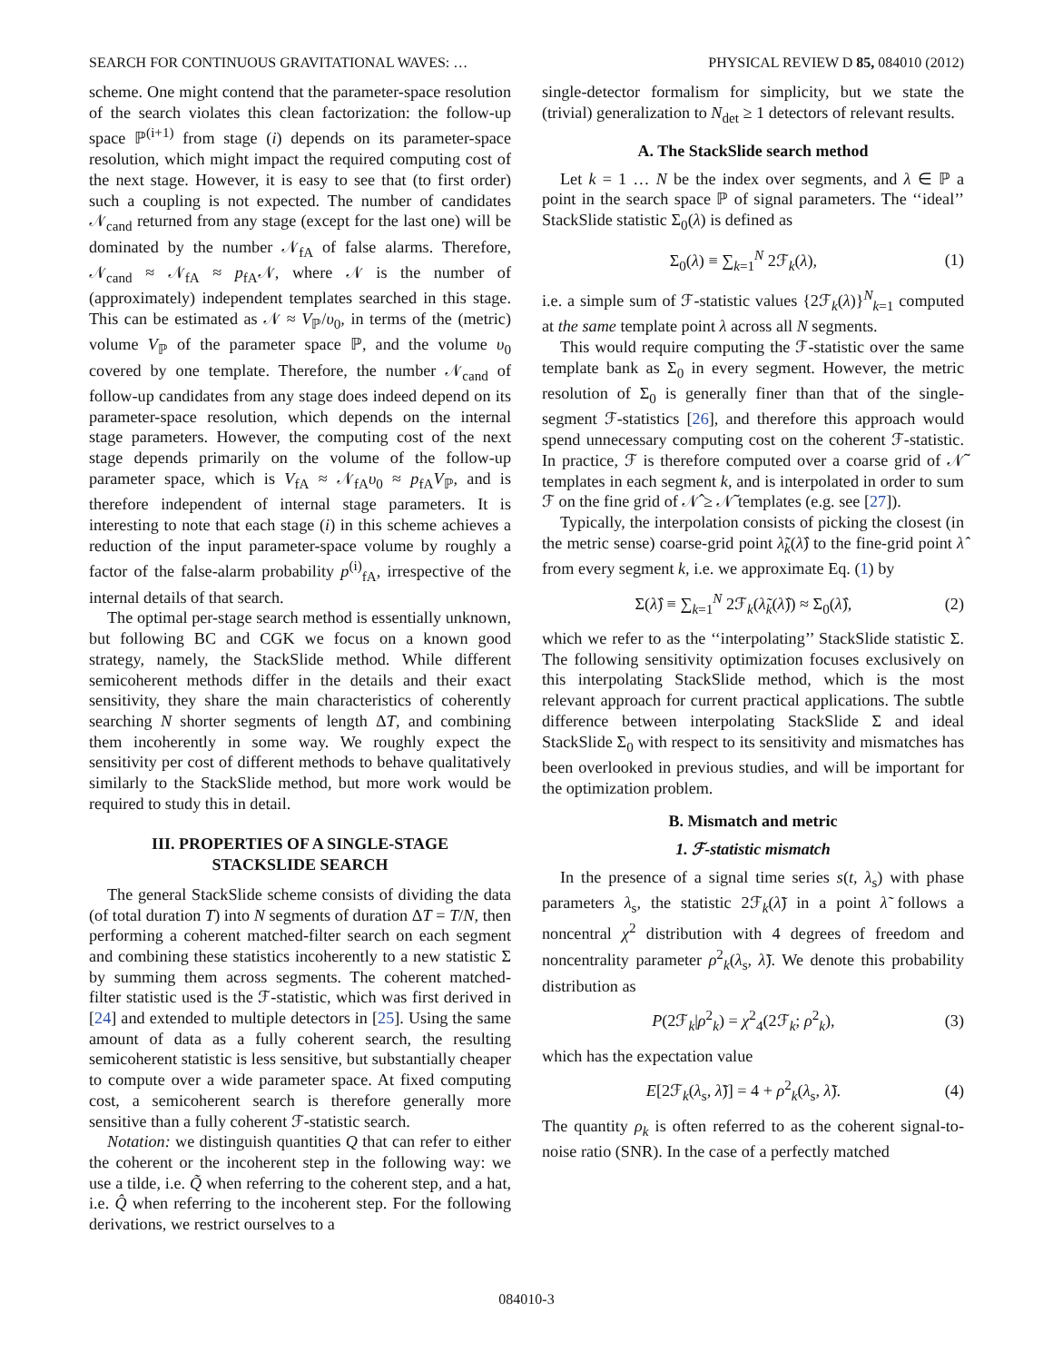SEARCH FOR CONTINUOUS GRAVITATIONAL WAVES: … PHYSICAL REVIEW D 85, 084010 (2012)
scheme. One might contend that the parameter-space resolution of the search violates this clean factorization: the follow-up space ℙ<sup>(i+1)</sup> from stage (i) depends on its parameter-space resolution, which might impact the required computing cost of the next stage. However, it is easy to see that (to first order) such a coupling is not expected. The number of candidates 𝒩<sub>cand</sub> returned from any stage (except for the last one) will be dominated by the number 𝒩<sub>fA</sub> of false alarms. Therefore, 𝒩<sub>cand</sub> ≈ 𝒩<sub>fA</sub> ≈ p<sub>fA</sub>𝒩, where 𝒩 is the number of (approximately) independent templates searched in this stage. This can be estimated as 𝒩 ≈ V<sub>ℙ</sub>/υ<sub>0</sub>, in terms of the (metric) volume V<sub>ℙ</sub> of the parameter space ℙ, and the volume υ<sub>0</sub> covered by one template. Therefore, the number 𝒩<sub>cand</sub> of follow-up candidates from any stage does indeed depend on its parameter-space resolution, which depends on the internal stage parameters. However, the computing cost of the next stage depends primarily on the volume of the follow-up parameter space, which is V<sub>fA</sub> ≈ 𝒩<sub>fA</sub>υ<sub>0</sub> ≈ p<sub>fA</sub>V<sub>ℙ</sub>, and is therefore independent of internal stage parameters. It is interesting to note that each stage (i) in this scheme achieves a reduction of the input parameter-space volume by roughly a factor of the false-alarm probability p<sup>(i)</sup><sub>fA</sub>, irrespective of the internal details of that search.
The optimal per-stage search method is essentially unknown, but following BC and CGK we focus on a known good strategy, namely, the StackSlide method. While different semicoherent methods differ in the details and their exact sensitivity, they share the main characteristics of coherently searching N shorter segments of length ΔT, and combining them incoherently in some way. We roughly expect the sensitivity per cost of different methods to behave qualitatively similarly to the StackSlide method, but more work would be required to study this in detail.
III. PROPERTIES OF A SINGLE-STAGE
STACKSLIDE SEARCH
The general StackSlide scheme consists of dividing the data (of total duration T) into N segments of duration ΔT = T/N, then performing a coherent matched-filter search on each segment and combining these statistics incoherently to a new statistic Σ by summing them across segments. The coherent matched-filter statistic used is the ℱ-statistic, which was first derived in [24] and extended to multiple detectors in [25]. Using the same amount of data as a fully coherent search, the resulting semicoherent statistic is less sensitive, but substantially cheaper to compute over a wide parameter space. At fixed computing cost, a semicoherent search is therefore generally more sensitive than a fully coherent ℱ-statistic search.
Notation: we distinguish quantities Q that can refer to either the coherent or the incoherent step in the following way: we use a tilde, i.e. Q̃ when referring to the coherent step, and a hat, i.e. Q̂ when referring to the incoherent step. For the following derivations, we restrict ourselves to a
single-detector formalism for simplicity, but we state the (trivial) generalization to N<sub>det</sub> ≥ 1 detectors of relevant results.
A. The StackSlide search method
Let k = 1 … N be the index over segments, and λ ∈ ℙ a point in the search space ℙ of signal parameters. The ‘‘ideal’’ StackSlide statistic Σ<sub>0</sub>(λ) is defined as
Σ<sub>0</sub>(λ) ≡ ∑<sub>k=1</sub><sup>N</sup> 2ℱ<sub>k</sub>(λ), (1)
i.e. a simple sum of ℱ-statistic values {2ℱ<sub>k</sub>(λ)}<sup>N</sup><sub>k=1</sub> computed at the same template point λ across all N segments.
This would require computing the ℱ-statistic over the same template bank as Σ<sub>0</sub> in every segment. However, the metric resolution of Σ<sub>0</sub> is generally finer than that of the single-segment ℱ-statistics [26], and therefore this approach would spend unnecessary computing cost on the coherent ℱ-statistic. In practice, ℱ is therefore computed over a coarse grid of 𝒩̃ templates in each segment k, and is interpolated in order to sum ℱ on the fine grid of 𝒩̂ ≥ 𝒩̃ templates (e.g. see [27]).
Typically, the interpolation consists of picking the closest (in the metric sense) coarse-grid point λ̃<sub>k</sub>(λ̂) to the fine-grid point λ̂ from every segment k, i.e. we approximate Eq. (1) by
Σ(λ̂) ≡ ∑<sub>k=1</sub><sup>N</sup> 2ℱ<sub>k</sub>(λ̃<sub>k</sub>(λ̂)) ≈ Σ<sub>0</sub>(λ̂), (2)
which we refer to as the ‘‘interpolating’’ StackSlide statistic Σ. The following sensitivity optimization focuses exclusively on this interpolating StackSlide method, which is the most relevant approach for current practical applications. The subtle difference between interpolating StackSlide Σ and ideal StackSlide Σ<sub>0</sub> with respect to its sensitivity and mismatches has been overlooked in previous studies, and will be important for the optimization problem.
B. Mismatch and metric
1. ℱ-statistic mismatch
In the presence of a signal time series s(t, λ<sub>s</sub>) with phase parameters λ<sub>s</sub>, the statistic 2ℱ<sub>k</sub>(λ̃) in a point λ̃ follows a noncentral χ<sup>2</sup> distribution with 4 degrees of freedom and noncentrality parameter ρ<sup>2</sup><sub>k</sub>(λ<sub>s</sub>, λ̃). We denote this probability distribution as
P(2ℱ<sub>k</sub>|ρ<sup>2</sup><sub>k</sub>) = χ<sup>2</sup><sub>4</sub>(2ℱ<sub>k</sub>; ρ<sup>2</sup><sub>k</sub>), (3)
which has the expectation value
E[2ℱ<sub>k</sub>(λ<sub>s</sub>, λ̃)] = 4 + ρ<sup>2</sup><sub>k</sub>(λ<sub>s</sub>, λ̃). (4)
The quantity ρ<sub>k</sub> is often referred to as the coherent signal-to-noise ratio (SNR). In the case of a perfectly matched
084010-3